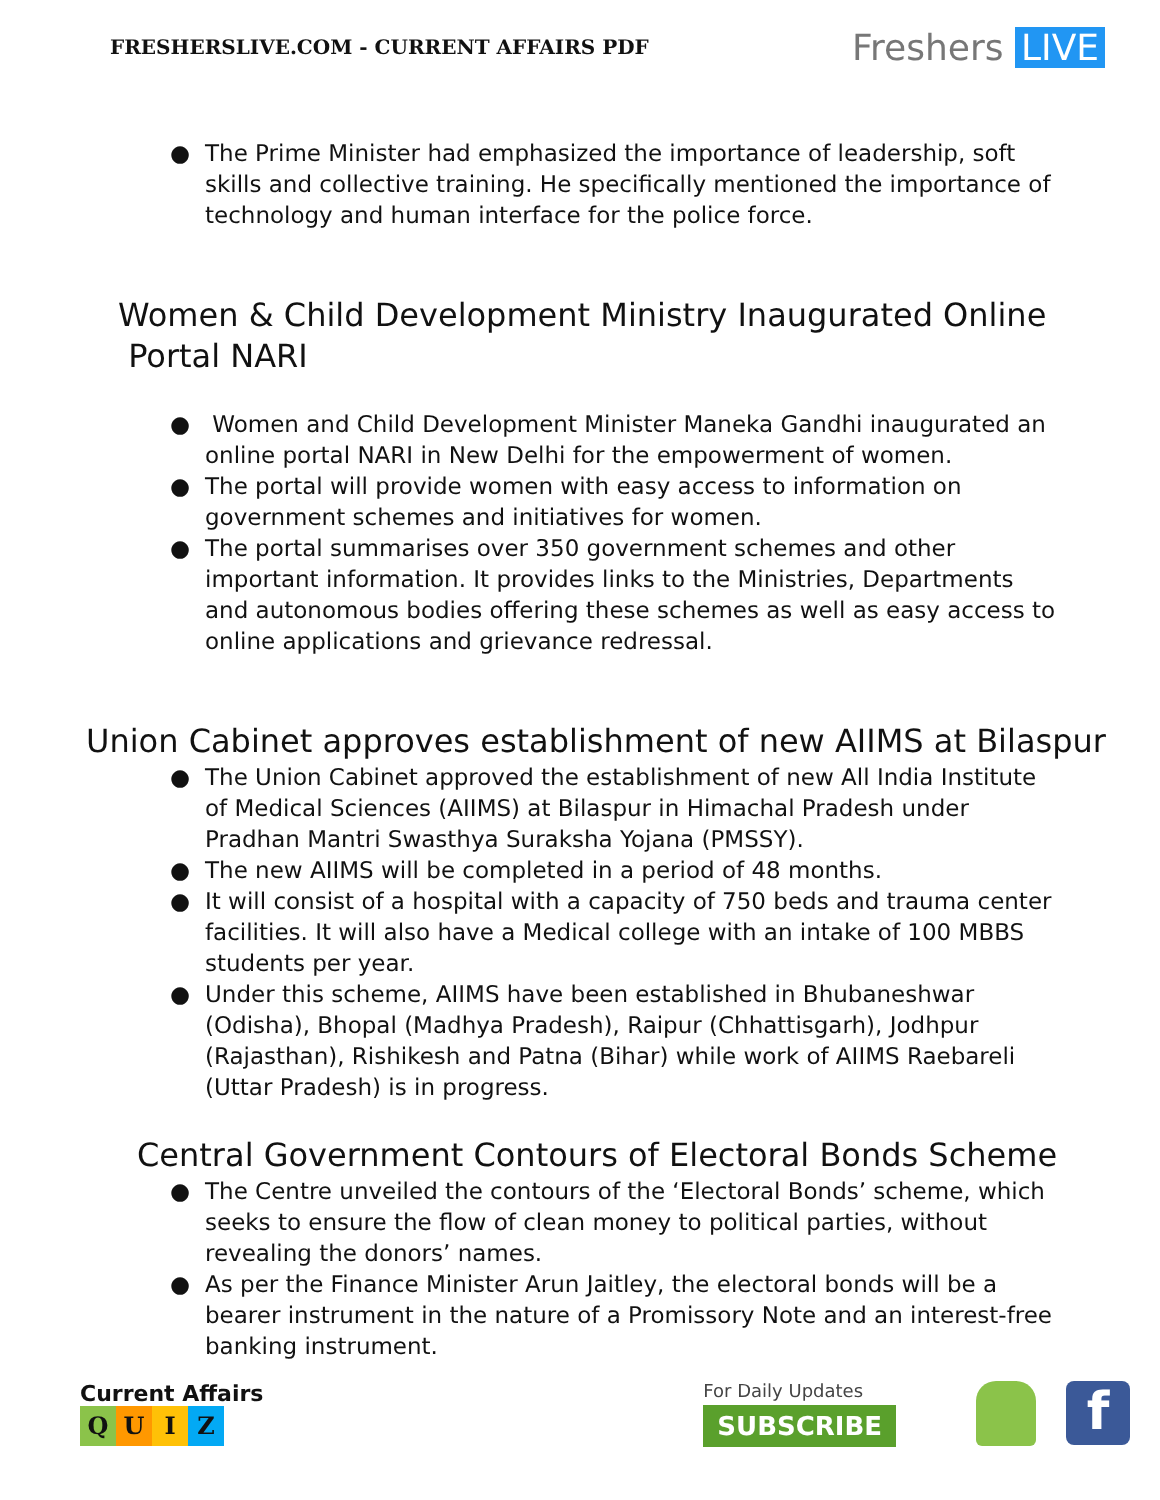FRESHERSLIVE.COM - CURRENT AFFAIRS PDF
Freshers LIVE
● The Prime Minister had emphasized the importance of leadership, soft skills and collective training. He specifically mentioned the importance of technology and human interface for the police force.
Women & Child Development Ministry Inaugurated Online
Portal NARI
● Women and Child Development Minister Maneka Gandhi inaugurated an online portal NARI in New Delhi for the empowerment of women.
● The portal will provide women with easy access to information on government schemes and initiatives for women.
● The portal summarises over 350 government schemes and other important information. It provides links to the Ministries, Departments and autonomous bodies offering these schemes as well as easy access to online applications and grievance redressal.
Union Cabinet approves establishment of new AIIMS at Bilaspur
● The Union Cabinet approved the establishment of new All India Institute of Medical Sciences (AIIMS) at Bilaspur in Himachal Pradesh under Pradhan Mantri Swasthya Suraksha Yojana (PMSSY).
● The new AIIMS will be completed in a period of 48 months.
● It will consist of a hospital with a capacity of 750 beds and trauma center facilities. It will also have a Medical college with an intake of 100 MBBS students per year.
● Under this scheme, AIIMS have been established in Bhubaneshwar (Odisha), Bhopal (Madhya Pradesh), Raipur (Chhattisgarh), Jodhpur (Rajasthan), Rishikesh and Patna (Bihar) while work of AIIMS Raebareli (Uttar Pradesh) is in progress.
Central Government Contours of Electoral Bonds Scheme
● The Centre unveiled the contours of the ‘Electoral Bonds’ scheme, which seeks to ensure the flow of clean money to political parties, without revealing the donors’ names.
● As per the Finance Minister Arun Jaitley, the electoral bonds will be a bearer instrument in the nature of a Promissory Note and an interest-free banking instrument.
Current Affairs
QUIZ
For Daily Updates
SUBSCRIBE
f